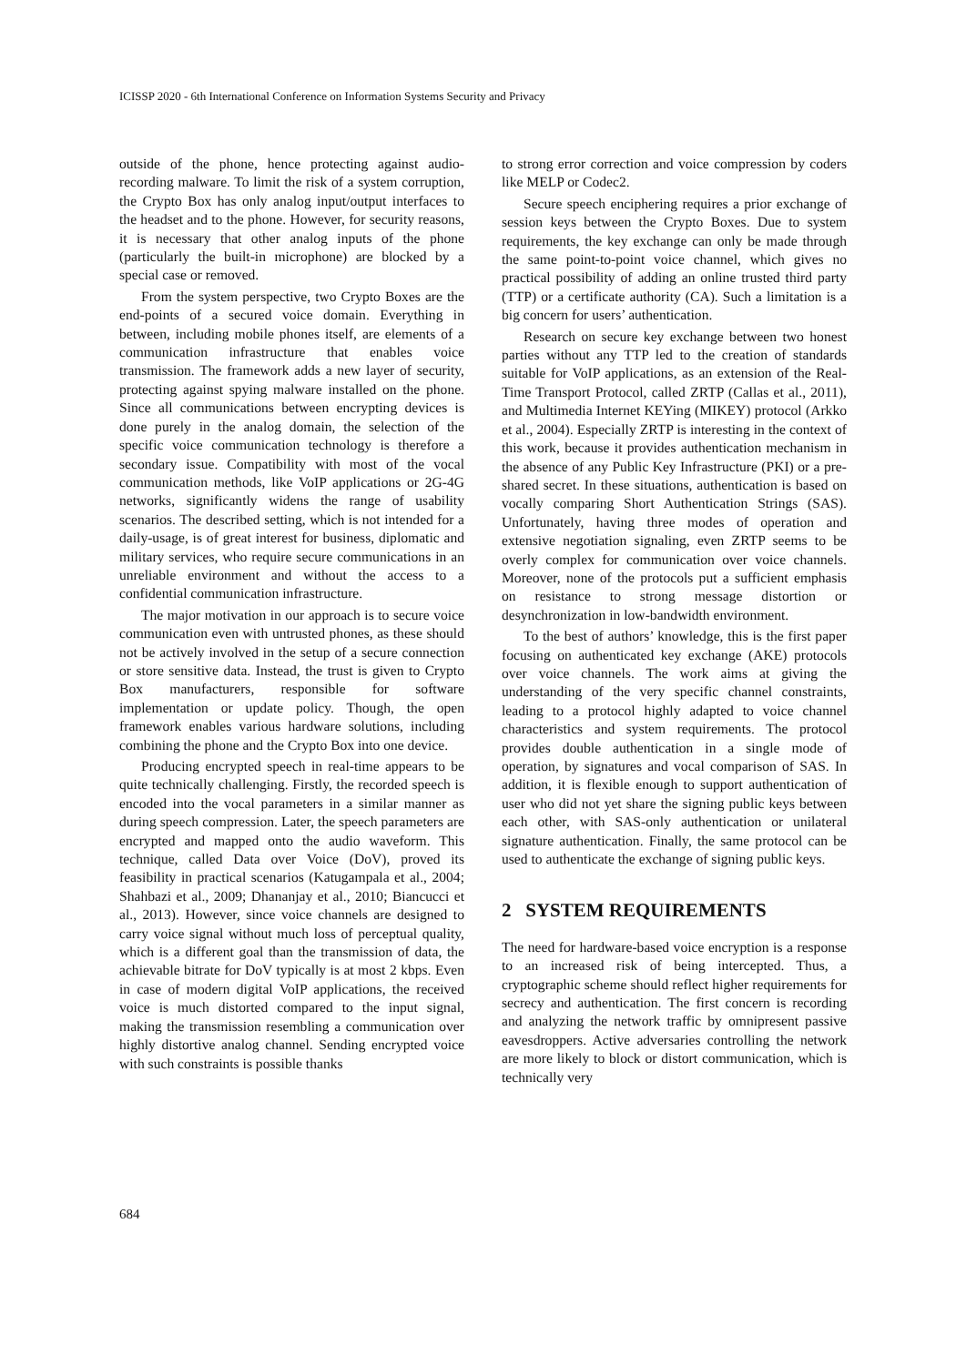ICISSP 2020 - 6th International Conference on Information Systems Security and Privacy
outside of the phone, hence protecting against audio-recording malware. To limit the risk of a system corruption, the Crypto Box has only analog input/output interfaces to the headset and to the phone. However, for security reasons, it is necessary that other analog inputs of the phone (particularly the built-in microphone) are blocked by a special case or removed.
From the system perspective, two Crypto Boxes are the end-points of a secured voice domain. Everything in between, including mobile phones itself, are elements of a communication infrastructure that enables voice transmission. The framework adds a new layer of security, protecting against spying malware installed on the phone. Since all communications between encrypting devices is done purely in the analog domain, the selection of the specific voice communication technology is therefore a secondary issue. Compatibility with most of the vocal communication methods, like VoIP applications or 2G-4G networks, significantly widens the range of usability scenarios. The described setting, which is not intended for a daily-usage, is of great interest for business, diplomatic and military services, who require secure communications in an unreliable environment and without the access to a confidential communication infrastructure.
The major motivation in our approach is to secure voice communication even with untrusted phones, as these should not be actively involved in the setup of a secure connection or store sensitive data. Instead, the trust is given to Crypto Box manufacturers, responsible for software implementation or update policy. Though, the open framework enables various hardware solutions, including combining the phone and the Crypto Box into one device.
Producing encrypted speech in real-time appears to be quite technically challenging. Firstly, the recorded speech is encoded into the vocal parameters in a similar manner as during speech compression. Later, the speech parameters are encrypted and mapped onto the audio waveform. This technique, called Data over Voice (DoV), proved its feasibility in practical scenarios (Katugampala et al., 2004; Shahbazi et al., 2009; Dhananjay et al., 2010; Biancucci et al., 2013). However, since voice channels are designed to carry voice signal without much loss of perceptual quality, which is a different goal than the transmission of data, the achievable bitrate for DoV typically is at most 2 kbps. Even in case of modern digital VoIP applications, the received voice is much distorted compared to the input signal, making the transmission resembling a communication over highly distortive analog channel. Sending encrypted voice with such constraints is possible thanks
to strong error correction and voice compression by coders like MELP or Codec2.
Secure speech enciphering requires a prior exchange of session keys between the Crypto Boxes. Due to system requirements, the key exchange can only be made through the same point-to-point voice channel, which gives no practical possibility of adding an online trusted third party (TTP) or a certificate authority (CA). Such a limitation is a big concern for users’ authentication.
Research on secure key exchange between two honest parties without any TTP led to the creation of standards suitable for VoIP applications, as an extension of the Real-Time Transport Protocol, called ZRTP (Callas et al., 2011), and Multimedia Internet KEYing (MIKEY) protocol (Arkko et al., 2004). Especially ZRTP is interesting in the context of this work, because it provides authentication mechanism in the absence of any Public Key Infrastructure (PKI) or a pre-shared secret. In these situations, authentication is based on vocally comparing Short Authentication Strings (SAS). Unfortunately, having three modes of operation and extensive negotiation signaling, even ZRTP seems to be overly complex for communication over voice channels. Moreover, none of the protocols put a sufficient emphasis on resistance to strong message distortion or desynchronization in low-bandwidth environment.
To the best of authors’ knowledge, this is the first paper focusing on authenticated key exchange (AKE) protocols over voice channels. The work aims at giving the understanding of the very specific channel constraints, leading to a protocol highly adapted to voice channel characteristics and system requirements. The protocol provides double authentication in a single mode of operation, by signatures and vocal comparison of SAS. In addition, it is flexible enough to support authentication of user who did not yet share the signing public keys between each other, with SAS-only authentication or unilateral signature authentication. Finally, the same protocol can be used to authenticate the exchange of signing public keys.
2 SYSTEM REQUIREMENTS
The need for hardware-based voice encryption is a response to an increased risk of being intercepted. Thus, a cryptographic scheme should reflect higher requirements for secrecy and authentication. The first concern is recording and analyzing the network traffic by omnipresent passive eavesdroppers. Active adversaries controlling the network are more likely to block or distort communication, which is technically very
684